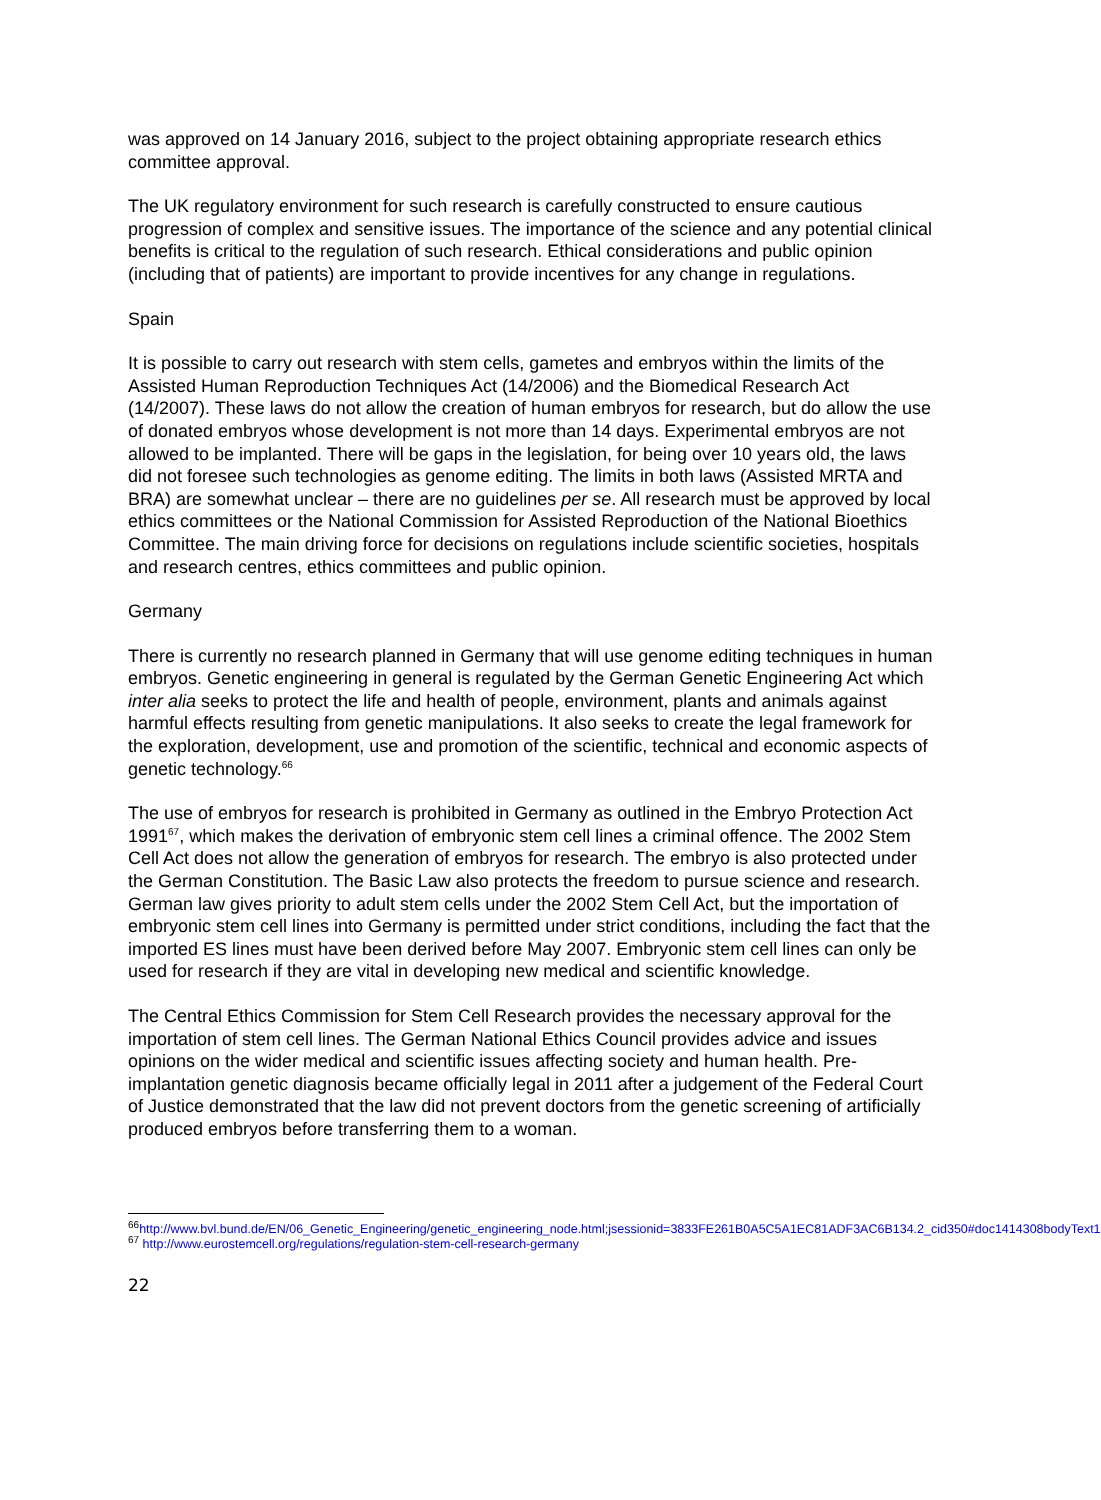was approved on 14 January 2016, subject to the project obtaining appropriate research ethics committee approval.
The UK regulatory environment for such research is carefully constructed to ensure cautious progression of complex and sensitive issues. The importance of the science and any potential clinical benefits is critical to the regulation of such research. Ethical considerations and public opinion (including that of patients) are important to provide incentives for any change in regulations.
Spain
It is possible to carry out research with stem cells, gametes and embryos within the limits of the Assisted Human Reproduction Techniques Act (14/2006) and the Biomedical Research Act (14/2007). These laws do not allow the creation of human embryos for research, but do allow the use of donated embryos whose development is not more than 14 days. Experimental embryos are not allowed to be implanted. There will be gaps in the legislation, for being over 10 years old, the laws did not foresee such technologies as genome editing. The limits in both laws (Assisted MRTA and BRA) are somewhat unclear – there are no guidelines per se. All research must be approved by local ethics committees or the National Commission for Assisted Reproduction of the National Bioethics Committee. The main driving force for decisions on regulations include scientific societies, hospitals and research centres, ethics committees and public opinion.
Germany
There is currently no research planned in Germany that will use genome editing techniques in human embryos. Genetic engineering in general is regulated by the German Genetic Engineering Act which inter alia seeks to protect the life and health of people, environment, plants and animals against harmful effects resulting from genetic manipulations. It also seeks to create the legal framework for the exploration, development, use and promotion of the scientific, technical and economic aspects of genetic technology.<sup>66</sup>
The use of embryos for research is prohibited in Germany as outlined in the Embryo Protection Act 1991<sup>67</sup>, which makes the derivation of embryonic stem cell lines a criminal offence. The 2002 Stem Cell Act does not allow the generation of embryos for research. The embryo is also protected under the German Constitution. The Basic Law also protects the freedom to pursue science and research. German law gives priority to adult stem cells under the 2002 Stem Cell Act, but the importation of embryonic stem cell lines into Germany is permitted under strict conditions, including the fact that the imported ES lines must have been derived before May 2007. Embryonic stem cell lines can only be used for research if they are vital in developing new medical and scientific knowledge.
The Central Ethics Commission for Stem Cell Research provides the necessary approval for the importation of stem cell lines. The German National Ethics Council provides advice and issues opinions on the wider medical and scientific issues affecting society and human health. Pre-implantation genetic diagnosis became officially legal in 2011 after a judgement of the Federal Court of Justice demonstrated that the law did not prevent doctors from the genetic screening of artificially produced embryos before transferring them to a woman.
<sup>66</sup> http://www.bvl.bund.de/EN/06_Genetic_Engineering/genetic_engineering_node.html;jsessionid=3833FE261B0A5C5A1EC81ADF3AC6B134.2_cid350#doc1414308bodyText1
<sup>67</sup> http://www.eurostemcell.org/regulations/regulation-stem-cell-research-germany
22